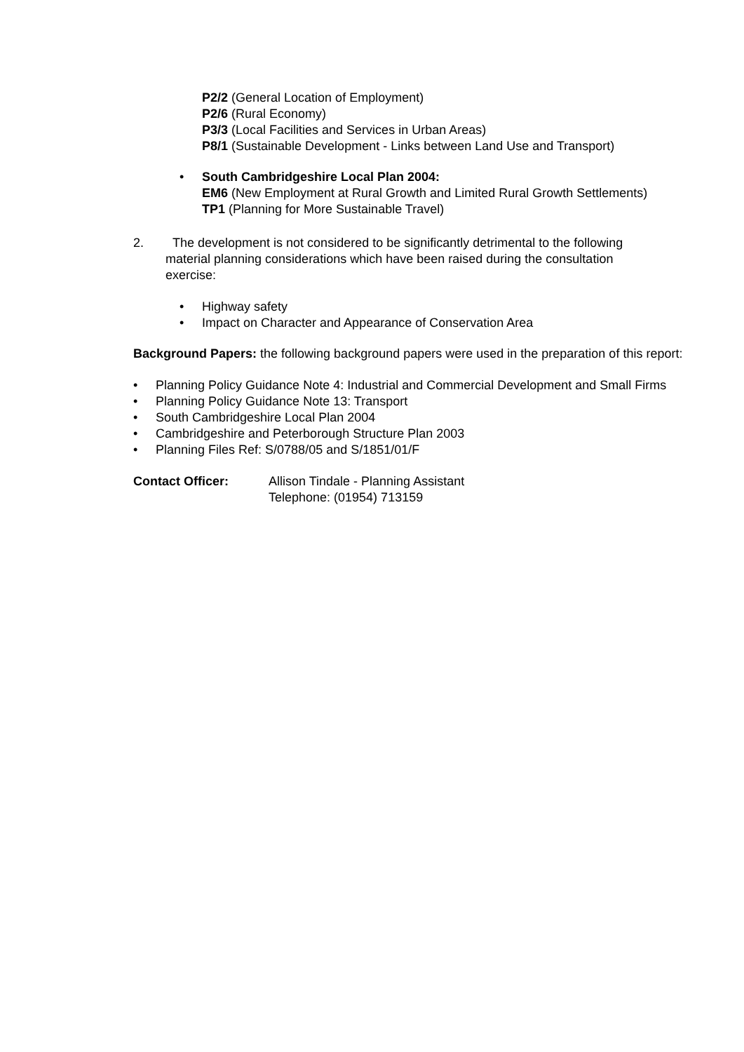P2/2 (General Location of Employment)
P2/6 (Rural Economy)
P3/3 (Local Facilities and Services in Urban Areas)
P8/1 (Sustainable Development - Links between Land Use and Transport)
•
South Cambridgeshire Local Plan 2004:
EM6 (New Employment at Rural Growth and Limited Rural Growth Settlements)
TP1 (Planning for More Sustainable Travel)
2. The development is not considered to be significantly detrimental to the following material planning considerations which have been raised during the consultation exercise:
• Highway safety
• Impact on Character and Appearance of Conservation Area
Background Papers: the following background papers were used in the preparation of this report:
• Planning Policy Guidance Note 4: Industrial and Commercial Development and Small Firms
• Planning Policy Guidance Note 13: Transport
• South Cambridgeshire Local Plan 2004
• Cambridgeshire and Peterborough Structure Plan 2003
• Planning Files Ref: S/0788/05 and S/1851/01/F
Contact Officer: Allison Tindale - Planning Assistant
Telephone: (01954) 713159